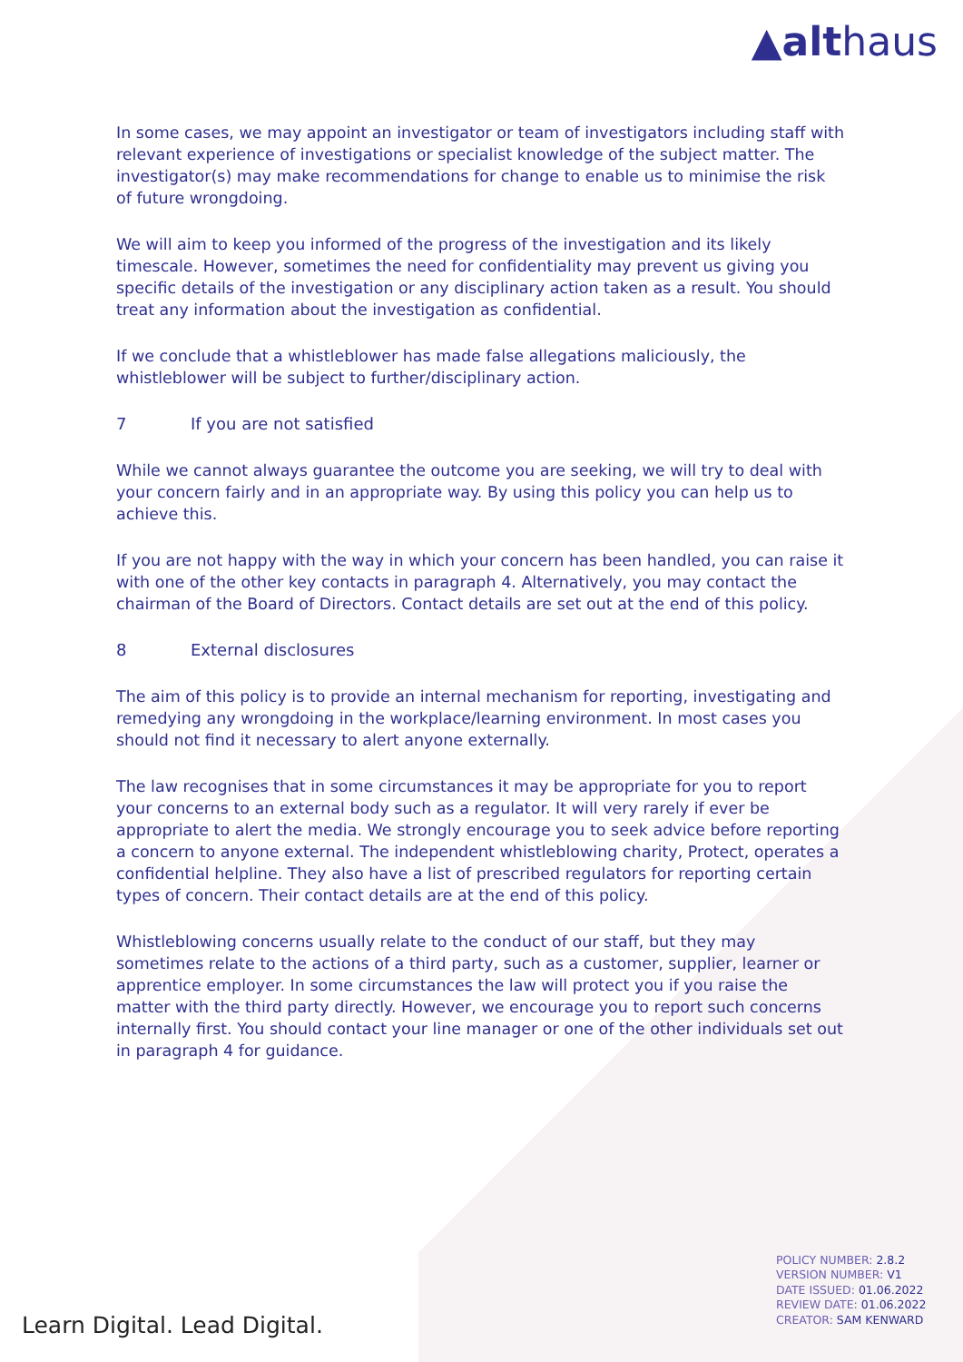▲althaus
In some cases, we may appoint an investigator or team of investigators including staff with relevant experience of investigations or specialist knowledge of the subject matter. The investigator(s) may make recommendations for change to enable us to minimise the risk of future wrongdoing.
We will aim to keep you informed of the progress of the investigation and its likely timescale. However, sometimes the need for confidentiality may prevent us giving you specific details of the investigation or any disciplinary action taken as a result. You should treat any information about the investigation as confidential.
If we conclude that a whistleblower has made false allegations maliciously, the whistleblower will be subject to further/disciplinary action.
7 If you are not satisfied
While we cannot always guarantee the outcome you are seeking, we will try to deal with your concern fairly and in an appropriate way. By using this policy you can help us to achieve this.
If you are not happy with the way in which your concern has been handled, you can raise it with one of the other key contacts in paragraph 4. Alternatively, you may contact the chairman of the Board of Directors. Contact details are set out at the end of this policy.
8 External disclosures
The aim of this policy is to provide an internal mechanism for reporting, investigating and remedying any wrongdoing in the workplace/learning environment. In most cases you should not find it necessary to alert anyone externally.
The law recognises that in some circumstances it may be appropriate for you to report your concerns to an external body such as a regulator. It will very rarely if ever be appropriate to alert the media. We strongly encourage you to seek advice before reporting a concern to anyone external. The independent whistleblowing charity, Protect, operates a confidential helpline. They also have a list of prescribed regulators for reporting certain types of concern. Their contact details are at the end of this policy.
Whistleblowing concerns usually relate to the conduct of our staff, but they may sometimes relate to the actions of a third party, such as a customer, supplier, learner or apprentice employer. In some circumstances the law will protect you if you raise the matter with the third party directly. However, we encourage you to report such concerns internally first. You should contact your line manager or one of the other individuals set out in paragraph 4 for guidance.
Learn Digital. Lead Digital.
POLICY NUMBER: 2.8.2
VERSION NUMBER: V1
DATE ISSUED: 01.06.2022
REVIEW DATE: 01.06.2022
CREATOR: SAM KENWARD